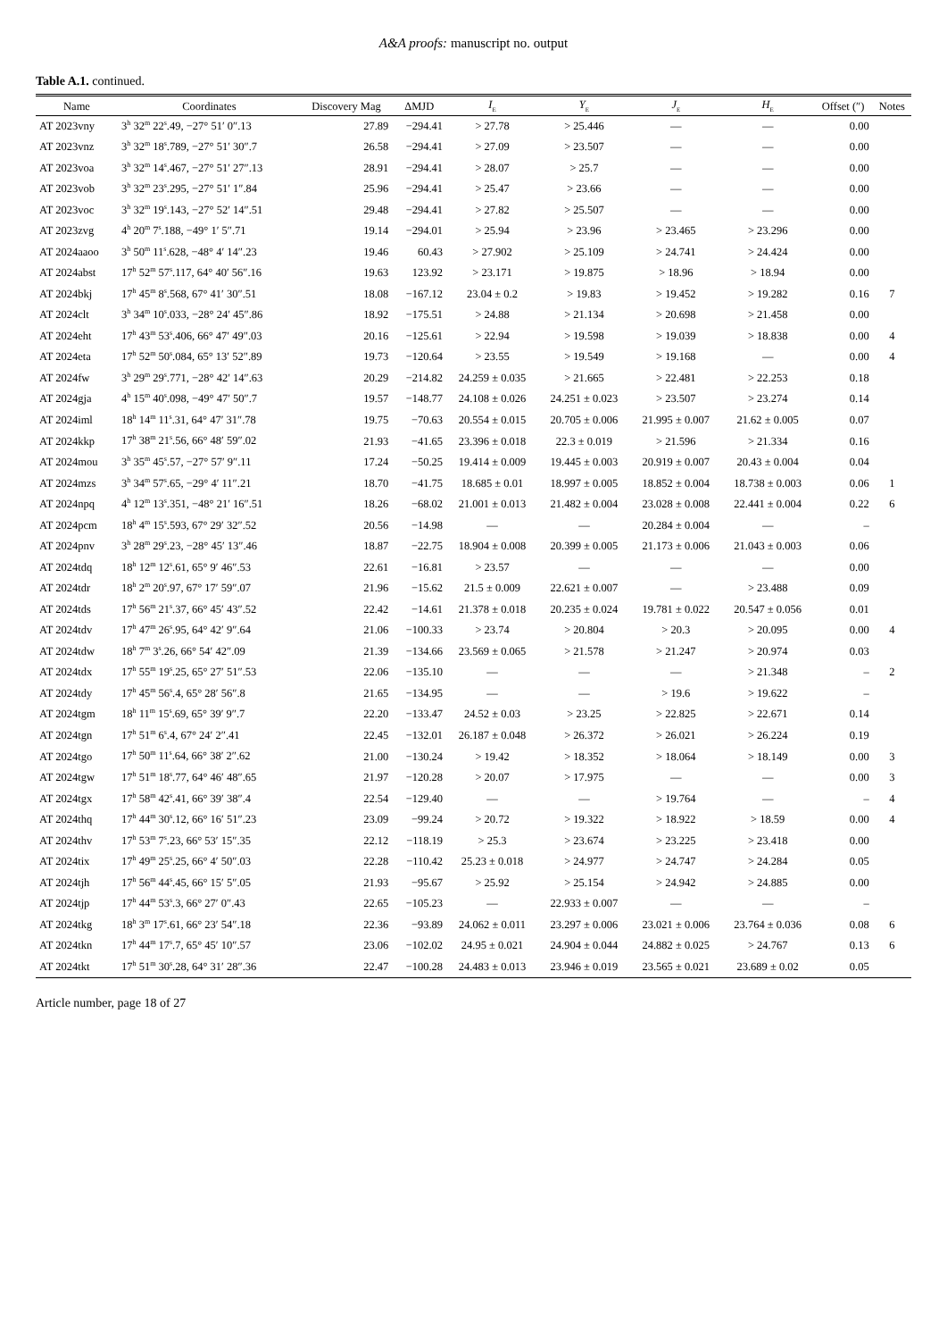A&A proofs: manuscript no. output
Table A.1. continued.
| Name | Coordinates | Discovery Mag | ΔMJD | I<sub>E</sub> | Y<sub>E</sub> | J<sub>E</sub> | H<sub>E</sub> | Offset (″) | Notes |
| --- | --- | --- | --- | --- | --- | --- | --- | --- | --- |
| AT 2023vny | 3<sup>h</sup> 32<sup>m</sup> 22<sup>s</sup>.49, −27° 51′ 0″.13 | 27.89 | −294.41 | > 27.78 | > 25.446 | — | — | 0.00 | |
| AT 2023vnz | 3<sup>h</sup> 32<sup>m</sup> 18<sup>s</sup>.789, −27° 51′ 30″.7 | 26.58 | −294.41 | > 27.09 | > 23.507 | — | — | 0.00 | |
| AT 2023voa | 3<sup>h</sup> 32<sup>m</sup> 14<sup>s</sup>.467, −27° 51′ 27″.13 | 28.91 | −294.41 | > 28.07 | > 25.7 | — | — | 0.00 | |
| AT 2023vob | 3<sup>h</sup> 32<sup>m</sup> 23<sup>s</sup>.295, −27° 51′ 1″.84 | 25.96 | −294.41 | > 25.47 | > 23.66 | — | — | 0.00 | |
| AT 2023voc | 3<sup>h</sup> 32<sup>m</sup> 19<sup>s</sup>.143, −27° 52′ 14″.51 | 29.48 | −294.41 | > 27.82 | > 25.507 | — | — | 0.00 | |
| AT 2023zvg | 4<sup>h</sup> 20<sup>m</sup> 7<sup>s</sup>.188, −49° 1′ 5″.71 | 19.14 | −294.01 | > 25.94 | > 23.96 | > 23.465 | > 23.296 | 0.00 | |
| AT 2024aaoo | 3<sup>h</sup> 50<sup>m</sup> 11<sup>s</sup>.628, −48° 4′ 14″.23 | 19.46 | 60.43 | > 27.902 | > 25.109 | > 24.741 | > 24.424 | 0.00 | |
| AT 2024abst | 17<sup>h</sup> 52<sup>m</sup> 57<sup>s</sup>.117, 64° 40′ 56″.16 | 19.63 | 123.92 | > 23.171 | > 19.875 | > 18.96 | > 18.94 | 0.00 | |
| AT 2024bkj | 17<sup>h</sup> 45<sup>m</sup> 8<sup>s</sup>.568, 67° 41′ 30″.51 | 18.08 | −167.12 | 23.04 ± 0.2 | > 19.83 | > 19.452 | > 19.282 | 0.16 | 7 |
| AT 2024clt | 3<sup>h</sup> 34<sup>m</sup> 10<sup>s</sup>.033, −28° 24′ 45″.86 | 18.92 | −175.51 | > 24.88 | > 21.134 | > 20.698 | > 21.458 | 0.00 | |
| AT 2024eht | 17<sup>h</sup> 43<sup>m</sup> 53<sup>s</sup>.406, 66° 47′ 49″.03 | 20.16 | −125.61 | > 22.94 | > 19.598 | > 19.039 | > 18.838 | 0.00 | 4 |
| AT 2024eta | 17<sup>h</sup> 52<sup>m</sup> 50<sup>s</sup>.084, 65° 13′ 52″.89 | 19.73 | −120.64 | > 23.55 | > 19.549 | > 19.168 | — | 0.00 | 4 |
| AT 2024fw | 3<sup>h</sup> 29<sup>m</sup> 29<sup>s</sup>.771, −28° 42′ 14″.63 | 20.29 | −214.82 | 24.259 ± 0.035 | > 21.665 | > 22.481 | > 22.253 | 0.18 | |
| AT 2024gja | 4<sup>h</sup> 15<sup>m</sup> 40<sup>s</sup>.098, −49° 47′ 50″.7 | 19.57 | −148.77 | 24.108 ± 0.026 | 24.251 ± 0.023 | > 23.507 | > 23.274 | 0.14 | |
| AT 2024iml | 18<sup>h</sup> 14<sup>m</sup> 11<sup>s</sup>.31, 64° 47′ 31″.78 | 19.75 | −70.63 | 20.554 ± 0.015 | 20.705 ± 0.006 | 21.995 ± 0.007 | 21.62 ± 0.005 | 0.07 | |
| AT 2024kkp | 17<sup>h</sup> 38<sup>m</sup> 21<sup>s</sup>.56, 66° 48′ 59″.02 | 21.93 | −41.65 | 23.396 ± 0.018 | 22.3 ± 0.019 | > 21.596 | > 21.334 | 0.16 | |
| AT 2024mou | 3<sup>h</sup> 35<sup>m</sup> 45<sup>s</sup>.57, −27° 57′ 9″.11 | 17.24 | −50.25 | 19.414 ± 0.009 | 19.445 ± 0.003 | 20.919 ± 0.007 | 20.43 ± 0.004 | 0.04 | |
| AT 2024mzs | 3<sup>h</sup> 34<sup>m</sup> 57<sup>s</sup>.65, −29° 4′ 11″.21 | 18.70 | −41.75 | 18.685 ± 0.01 | 18.997 ± 0.005 | 18.852 ± 0.004 | 18.738 ± 0.003 | 0.06 | 1 |
| AT 2024npq | 4<sup>h</sup> 12<sup>m</sup> 13<sup>s</sup>.351, −48° 21′ 16″.51 | 18.26 | −68.02 | 21.001 ± 0.013 | 21.482 ± 0.004 | 23.028 ± 0.008 | 22.441 ± 0.004 | 0.22 | 6 |
| AT 2024pcm | 18<sup>h</sup> 4<sup>m</sup> 15<sup>s</sup>.593, 67° 29′ 32″.52 | 20.56 | −14.98 | — | — | 20.284 ± 0.004 | — | – | |
| AT 2024pnv | 3<sup>h</sup> 28<sup>m</sup> 29<sup>s</sup>.23, −28° 45′ 13″.46 | 18.87 | −22.75 | 18.904 ± 0.008 | 20.399 ± 0.005 | 21.173 ± 0.006 | 21.043 ± 0.003 | 0.06 | |
| AT 2024tdq | 18<sup>h</sup> 12<sup>m</sup> 12<sup>s</sup>.61, 65° 9′ 46″.53 | 22.61 | −16.81 | > 23.57 | — | — | — | 0.00 | |
| AT 2024tdr | 18<sup>h</sup> 2<sup>m</sup> 20<sup>s</sup>.97, 67° 17′ 59″.07 | 21.96 | −15.62 | 21.5 ± 0.009 | 22.621 ± 0.007 | — | > 23.488 | 0.09 | |
| AT 2024tds | 17<sup>h</sup> 56<sup>m</sup> 21<sup>s</sup>.37, 66° 45′ 43″.52 | 22.42 | −14.61 | 21.378 ± 0.018 | 20.235 ± 0.024 | 19.781 ± 0.022 | 20.547 ± 0.056 | 0.01 | |
| AT 2024tdv | 17<sup>h</sup> 47<sup>m</sup> 26<sup>s</sup>.95, 64° 42′ 9″.64 | 21.06 | −100.33 | > 23.74 | > 20.804 | > 20.3 | > 20.095 | 0.00 | 4 |
| AT 2024tdw | 18<sup>h</sup> 7<sup>m</sup> 3<sup>s</sup>.26, 66° 54′ 42″.09 | 21.39 | −134.66 | 23.569 ± 0.065 | > 21.578 | > 21.247 | > 20.974 | 0.03 | |
| AT 2024tdx | 17<sup>h</sup> 55<sup>m</sup> 19<sup>s</sup>.25, 65° 27′ 51″.53 | 22.06 | −135.10 | — | — | — | > 21.348 | – | 2 |
| AT 2024tdy | 17<sup>h</sup> 45<sup>m</sup> 56<sup>s</sup>.4, 65° 28′ 56″.8 | 21.65 | −134.95 | — | — | > 19.6 | > 19.622 | – | |
| AT 2024tgm | 18<sup>h</sup> 11<sup>m</sup> 15<sup>s</sup>.69, 65° 39′ 9″.7 | 22.20 | −133.47 | 24.52 ± 0.03 | > 23.25 | > 22.825 | > 22.671 | 0.14 | |
| AT 2024tgn | 17<sup>h</sup> 51<sup>m</sup> 6<sup>s</sup>.4, 67° 24′ 2″.41 | 22.45 | −132.01 | 26.187 ± 0.048 | > 26.372 | > 26.021 | > 26.224 | 0.19 | |
| AT 2024tgo | 17<sup>h</sup> 50<sup>m</sup> 11<sup>s</sup>.64, 66° 38′ 2″.62 | 21.00 | −130.24 | > 19.42 | > 18.352 | > 18.064 | > 18.149 | 0.00 | 3 |
| AT 2024tgw | 17<sup>h</sup> 51<sup>m</sup> 18<sup>s</sup>.77, 64° 46′ 48″.65 | 21.97 | −120.28 | > 20.07 | > 17.975 | — | — | 0.00 | 3 |
| AT 2024tgx | 17<sup>h</sup> 58<sup>m</sup> 42<sup>s</sup>.41, 66° 39′ 38″.4 | 22.54 | −129.40 | — | — | > 19.764 | — | – | 4 |
| AT 2024thq | 17<sup>h</sup> 44<sup>m</sup> 30<sup>s</sup>.12, 66° 16′ 51″.23 | 23.09 | −99.24 | > 20.72 | > 19.322 | > 18.922 | > 18.59 | 0.00 | 4 |
| AT 2024thv | 17<sup>h</sup> 53<sup>m</sup> 7<sup>s</sup>.23, 66° 53′ 15″.35 | 22.12 | −118.19 | > 25.3 | > 23.674 | > 23.225 | > 23.418 | 0.00 | |
| AT 2024tix | 17<sup>h</sup> 49<sup>m</sup> 25<sup>s</sup>.25, 66° 4′ 50″.03 | 22.28 | −110.42 | 25.23 ± 0.018 | > 24.977 | > 24.747 | > 24.284 | 0.05 | |
| AT 2024tjh | 17<sup>h</sup> 56<sup>m</sup> 44<sup>s</sup>.45, 66° 15′ 5″.05 | 21.93 | −95.67 | > 25.92 | > 25.154 | > 24.942 | > 24.885 | 0.00 | |
| AT 2024tjp | 17<sup>h</sup> 44<sup>m</sup> 53<sup>s</sup>.3, 66° 27′ 0″.43 | 22.65 | −105.23 | — | 22.933 ± 0.007 | — | — | – | |
| AT 2024tkg | 18<sup>h</sup> 3<sup>m</sup> 17<sup>s</sup>.61, 66° 23′ 54″.18 | 22.36 | −93.89 | 24.062 ± 0.011 | 23.297 ± 0.006 | 23.021 ± 0.006 | 23.764 ± 0.036 | 0.08 | 6 |
| AT 2024tkn | 17<sup>h</sup> 44<sup>m</sup> 17<sup>s</sup>.7, 65° 45′ 10″.57 | 23.06 | −102.02 | 24.95 ± 0.021 | 24.904 ± 0.044 | 24.882 ± 0.025 | > 24.767 | 0.13 | 6 |
| AT 2024tkt | 17<sup>h</sup> 51<sup>m</sup> 30<sup>s</sup>.28, 64° 31′ 28″.36 | 22.47 | −100.28 | 24.483 ± 0.013 | 23.946 ± 0.019 | 23.565 ± 0.021 | 23.689 ± 0.02 | 0.05 | |
Article number, page 18 of 27